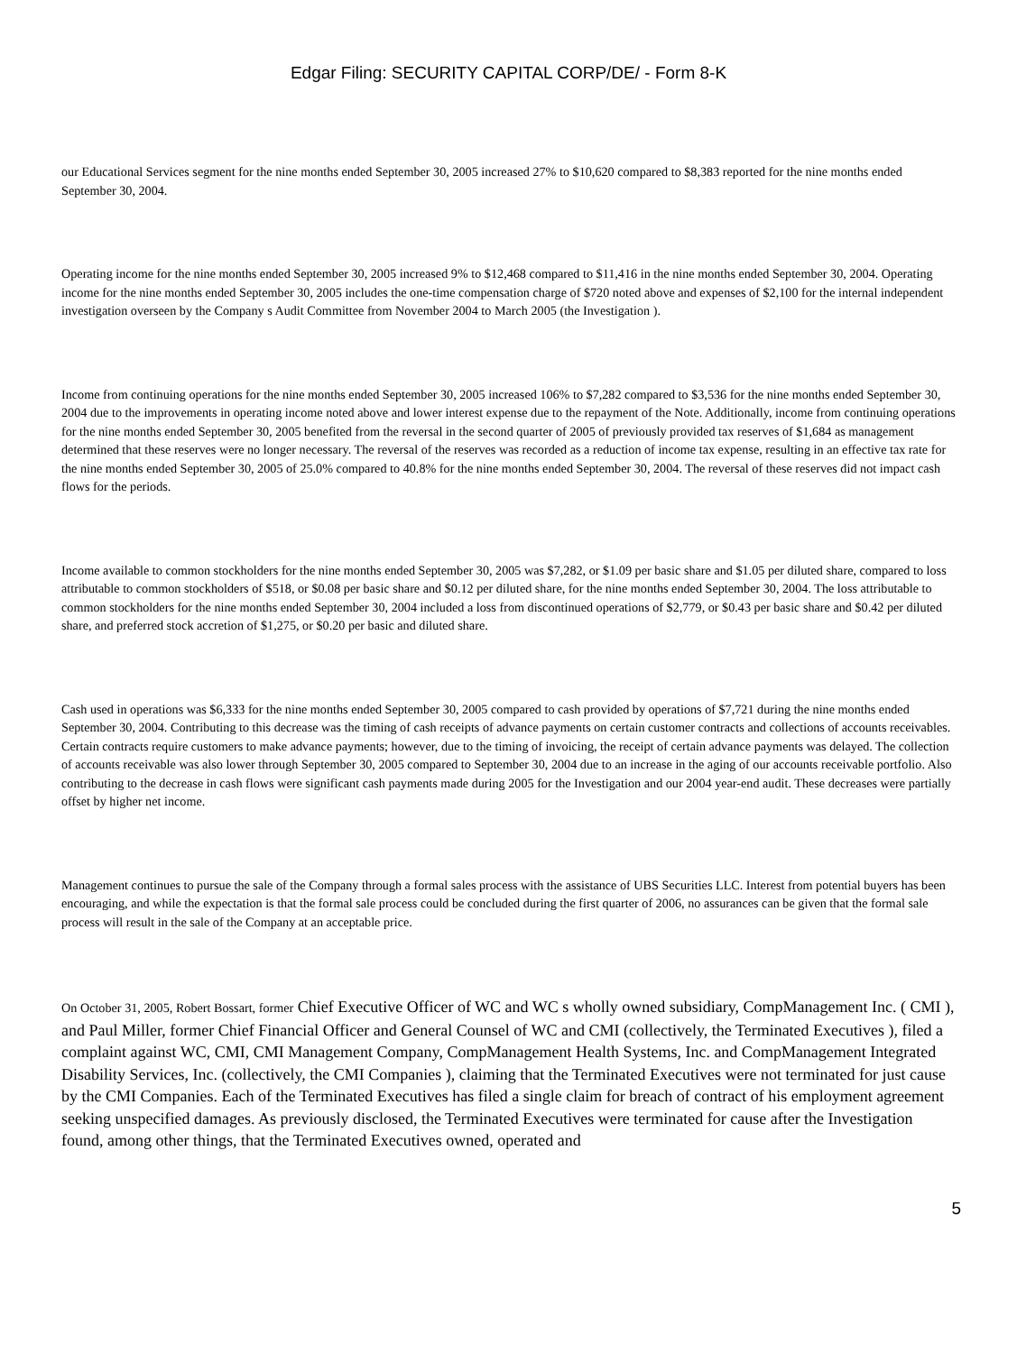Edgar Filing: SECURITY CAPITAL CORP/DE/ - Form 8-K
our Educational Services segment for the nine months ended September 30, 2005 increased 27% to $10,620 compared to $8,383 reported for the nine months ended September 30, 2004.
Operating income for the nine months ended September 30, 2005 increased 9% to $12,468 compared to $11,416 in the nine months ended September 30, 2004. Operating income for the nine months ended September 30, 2005 includes the one-time compensation charge of $720 noted above and expenses of $2,100 for the internal independent investigation overseen by the Company s Audit Committee from November 2004 to March 2005 (the Investigation ).
Income from continuing operations for the nine months ended September 30, 2005 increased 106% to $7,282 compared to $3,536 for the nine months ended September 30, 2004 due to the improvements in operating income noted above and lower interest expense due to the repayment of the Note. Additionally, income from continuing operations for the nine months ended September 30, 2005 benefited from the reversal in the second quarter of 2005 of previously provided tax reserves of $1,684 as management determined that these reserves were no longer necessary. The reversal of the reserves was recorded as a reduction of income tax expense, resulting in an effective tax rate for the nine months ended September 30, 2005 of 25.0% compared to 40.8% for the nine months ended September 30, 2004. The reversal of these reserves did not impact cash flows for the periods.
Income available to common stockholders for the nine months ended September 30, 2005 was $7,282, or $1.09 per basic share and $1.05 per diluted share, compared to loss attributable to common stockholders of $518, or $0.08 per basic share and $0.12 per diluted share, for the nine months ended September 30, 2004. The loss attributable to common stockholders for the nine months ended September 30, 2004 included a loss from discontinued operations of $2,779, or $0.43 per basic share and $0.42 per diluted share, and preferred stock accretion of $1,275, or $0.20 per basic and diluted share.
Cash used in operations was $6,333 for the nine months ended September 30, 2005 compared to cash provided by operations of $7,721 during the nine months ended September 30, 2004. Contributing to this decrease was the timing of cash receipts of advance payments on certain customer contracts and collections of accounts receivables. Certain contracts require customers to make advance payments; however, due to the timing of invoicing, the receipt of certain advance payments was delayed. The collection of accounts receivable was also lower through September 30, 2005 compared to September 30, 2004 due to an increase in the aging of our accounts receivable portfolio. Also contributing to the decrease in cash flows were significant cash payments made during 2005 for the Investigation and our 2004 year-end audit. These decreases were partially offset by higher net income.
Management continues to pursue the sale of the Company through a formal sales process with the assistance of UBS Securities LLC. Interest from potential buyers has been encouraging, and while the expectation is that the formal sale process could be concluded during the first quarter of 2006, no assurances can be given that the formal sale process will result in the sale of the Company at an acceptable price.
On October 31, 2005, Robert Bossart, former Chief Executive Officer of WC and WC s wholly owned subsidiary, CompManagement Inc. ( CMI ), and Paul Miller, former Chief Financial Officer and General Counsel of WC and CMI (collectively, the Terminated Executives ), filed a complaint against WC, CMI, CMI Management Company, CompManagement Health Systems, Inc. and CompManagement Integrated Disability Services, Inc. (collectively, the CMI Companies ), claiming that the Terminated Executives were not terminated for just cause by the CMI Companies. Each of the Terminated Executives has filed a single claim for breach of contract of his employment agreement seeking unspecified damages. As previously disclosed, the Terminated Executives were terminated for cause after the Investigation found, among other things, that the Terminated Executives owned, operated and
5